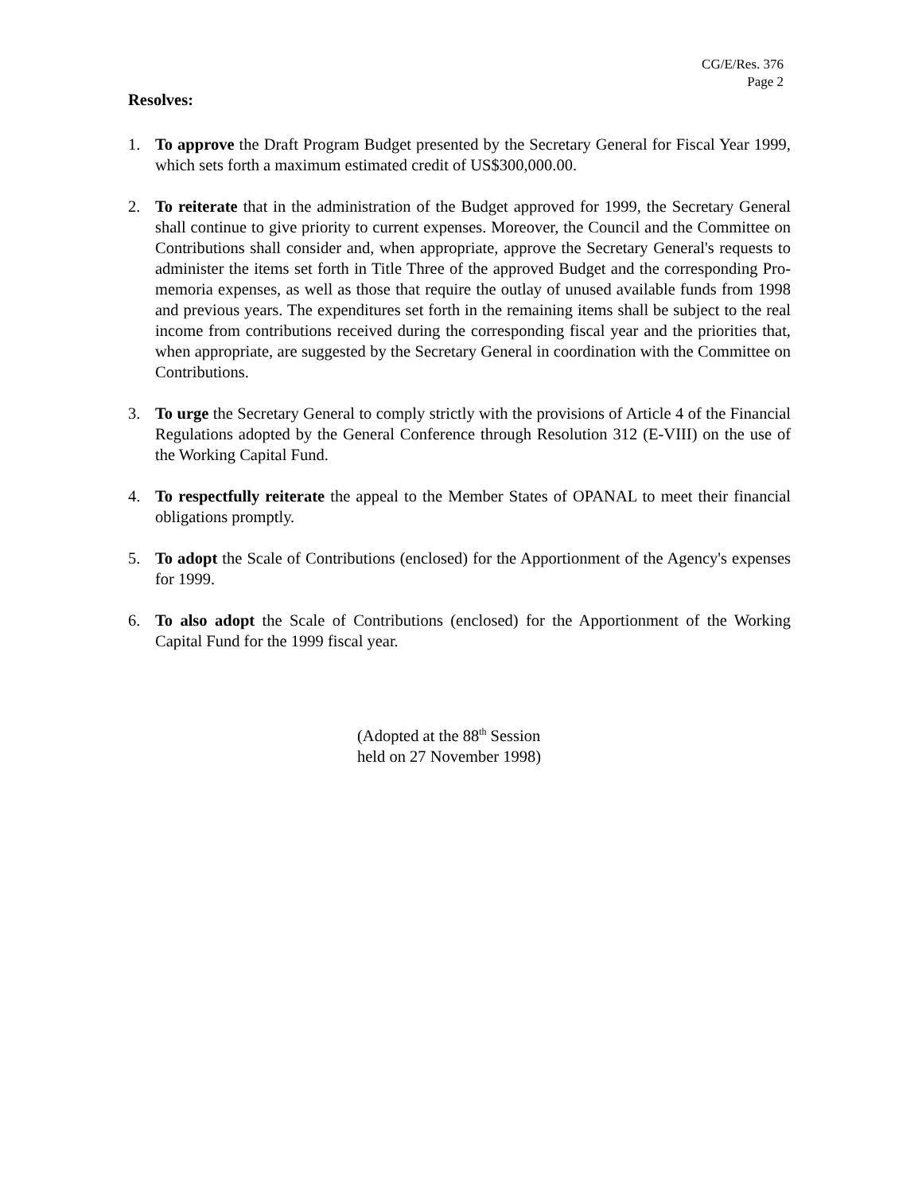CG/E/Res. 376
Page 2
Resolves:
1. To approve the Draft Program Budget presented by the Secretary General for Fiscal Year 1999, which sets forth a maximum estimated credit of US$300,000.00.
2. To reiterate that in the administration of the Budget approved for 1999, the Secretary General shall continue to give priority to current expenses. Moreover, the Council and the Committee on Contributions shall consider and, when appropriate, approve the Secretary General's requests to administer the items set forth in Title Three of the approved Budget and the corresponding Pro-memoria expenses, as well as those that require the outlay of unused available funds from 1998 and previous years. The expenditures set forth in the remaining items shall be subject to the real income from contributions received during the corresponding fiscal year and the priorities that, when appropriate, are suggested by the Secretary General in coordination with the Committee on Contributions.
3. To urge the Secretary General to comply strictly with the provisions of Article 4 of the Financial Regulations adopted by the General Conference through Resolution 312 (E-VIII) on the use of the Working Capital Fund.
4. To respectfully reiterate the appeal to the Member States of OPANAL to meet their financial obligations promptly.
5. To adopt the Scale of Contributions (enclosed) for the Apportionment of the Agency's expenses for 1999.
6. To also adopt the Scale of Contributions (enclosed) for the Apportionment of the Working Capital Fund for the 1999 fiscal year.
(Adopted at the 88<sup>th</sup> Session
held on 27 November 1998)